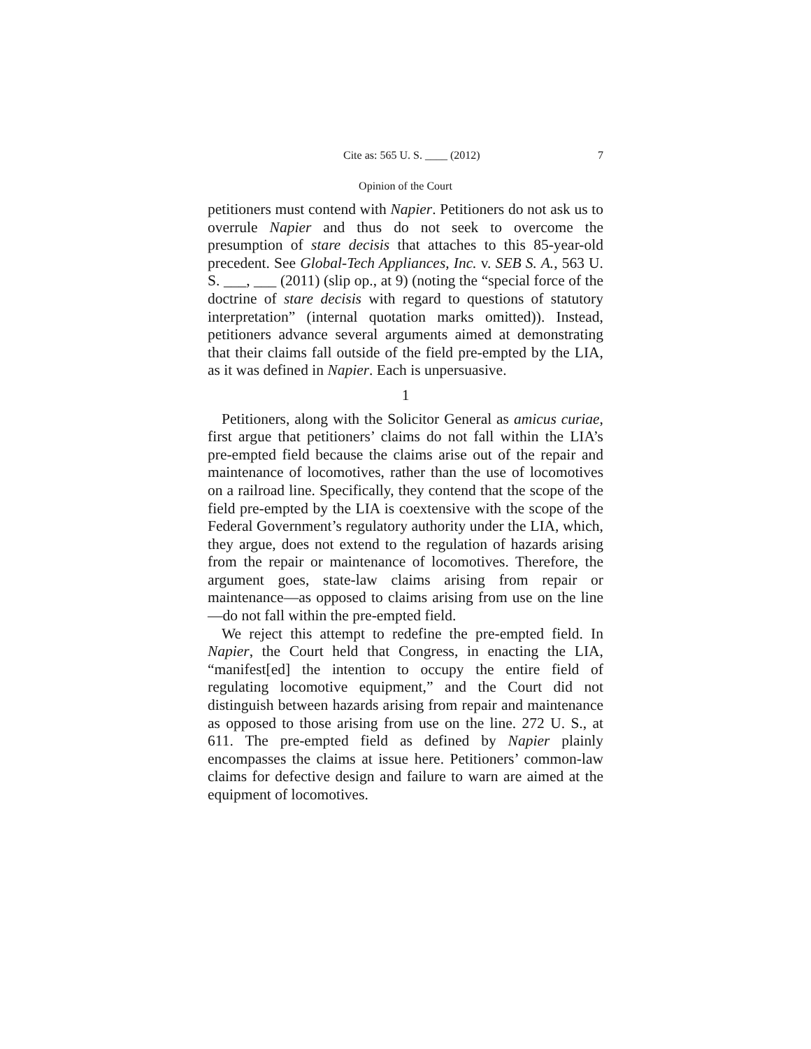Cite as: 565 U. S. ____ (2012) 7
Opinion of the Court
petitioners must contend with Napier. Petitioners do not ask us to overrule Napier and thus do not seek to overcome the presumption of stare decisis that attaches to this 85-year-old precedent. See Global-Tech Appliances, Inc. v. SEB S. A., 563 U. S. ___, ___ (2011) (slip op., at 9) (noting the “special force of the doctrine of stare decisis with regard to questions of statutory interpretation” (internal quotation marks omitted)). Instead, petitioners advance several arguments aimed at demonstrating that their claims fall outside of the field pre-empted by the LIA, as it was defined in Napier. Each is unpersuasive.
1
Petitioners, along with the Solicitor General as amicus curiae, first argue that petitioners’ claims do not fall within the LIA’s pre-empted field because the claims arise out of the repair and maintenance of locomotives, rather than the use of locomotives on a railroad line. Specifically, they contend that the scope of the field pre-empted by the LIA is coextensive with the scope of the Federal Government’s regulatory authority under the LIA, which, they argue, does not extend to the regulation of hazards arising from the repair or maintenance of locomotives. Therefore, the argument goes, state-law claims arising from repair or maintenance—as opposed to claims arising from use on the line—do not fall within the pre-empted field.
We reject this attempt to redefine the pre-empted field. In Napier, the Court held that Congress, in enacting the LIA, “manifest[ed] the intention to occupy the entire field of regulating locomotive equipment,” and the Court did not distinguish between hazards arising from repair and maintenance as opposed to those arising from use on the line. 272 U. S., at 611. The pre-empted field as defined by Napier plainly encompasses the claims at issue here. Petitioners’ common-law claims for defective design and failure to warn are aimed at the equipment of locomotives.